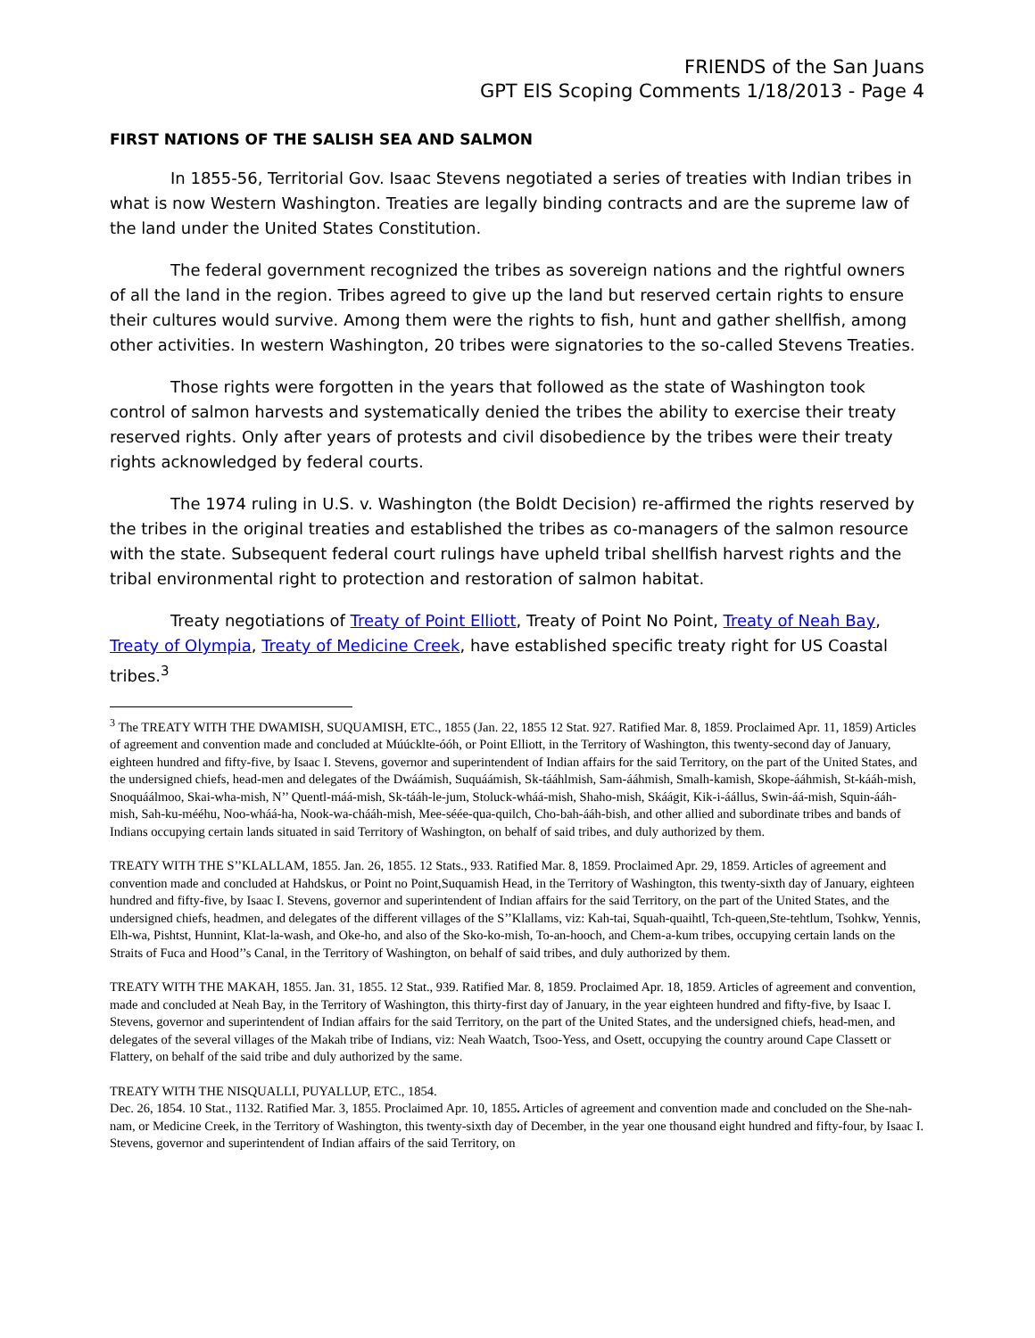FRIENDS of the San Juans
GPT EIS Scoping Comments 1/18/2013 - Page 4
FIRST NATIONS OF THE SALISH SEA AND SALMON
In 1855-56, Territorial Gov. Isaac Stevens negotiated a series of treaties with Indian tribes in what is now Western Washington. Treaties are legally binding contracts and are the supreme law of the land under the United States Constitution.
The federal government recognized the tribes as sovereign nations and the rightful owners of all the land in the region. Tribes agreed to give up the land but reserved certain rights to ensure their cultures would survive. Among them were the rights to fish, hunt and gather shellfish, among other activities. In western Washington, 20 tribes were signatories to the so-called Stevens Treaties.
Those rights were forgotten in the years that followed as the state of Washington took control of salmon harvests and systematically denied the tribes the ability to exercise their treaty reserved rights. Only after years of protests and civil disobedience by the tribes were their treaty rights acknowledged by federal courts.
The 1974 ruling in U.S. v. Washington (the Boldt Decision) re-affirmed the rights reserved by the tribes in the original treaties and established the tribes as co-managers of the salmon resource with the state. Subsequent federal court rulings have upheld tribal shellfish harvest rights and the tribal environmental right to protection and restoration of salmon habitat.
Treaty negotiations of Treaty of Point Elliott, Treaty of Point No Point, Treaty of Neah Bay, Treaty of Olympia, Treaty of Medicine Creek, have established specific treaty right for US Coastal tribes.<sup>3</sup>
<sup>3</sup> The TREATY WITH THE DWAMISH, SUQUAMISH, ETC., 1855 (Jan. 22, 1855 12 Stat. 927. Ratified Mar. 8, 1859. Proclaimed Apr. 11, 1859) Articles of agreement and convention made and concluded at Múúcklte-óóh, or Point Elliott, in the Territory of Washington, this twenty-second day of January, eighteen hundred and fifty-five, by Isaac I. Stevens, governor and superintendent of Indian affairs for the said Territory, on the part of the United States, and the undersigned chiefs, head-men and delegates of the Dwáámish, Suquáámish, Sk-tááhlmish, Sam-ááhmish, Smalh-kamish, Skope-ááhmish, St-kááh-mish, Snoquáálmoo, Skai-wha-mish, N’’ Quentl-máá-mish, Sk-tááh-le-jum, Stoluck-wháá-mish, Shaho-mish, Skáágit, Kik-i-áállus, Swin-áá-mish, Squin-ááh-mish, Sah-ku-mééhu, Noo-wháá-ha, Nook-wa-chááh-mish, Mee-séée-qua-quilch, Cho-bah-ááh-bish, and other allied and subordinate tribes and bands of Indians occupying certain lands situated in said Territory of Washington, on behalf of said tribes, and duly authorized by them.
TREATY WITH THE S’’KLALLAM, 1855. Jan. 26, 1855. 12 Stats., 933. Ratified Mar. 8, 1859. Proclaimed Apr. 29, 1859. Articles of agreement and convention made and concluded at Hahdskus, or Point no Point,Suquamish Head, in the Territory of Washington, this twenty-sixth day of January, eighteen hundred and fifty-five, by Isaac I. Stevens, governor and superintendent of Indian affairs for the said Territory, on the part of the United States, and the undersigned chiefs, headmen, and delegates of the different villages of the S’’Klallams, viz: Kah-tai, Squah-quaihtl, Tch-queen,Ste-tehtlum, Tsohkw, Yennis, Elh-wa, Pishtst, Hunnint, Klat-la-wash, and Oke-ho, and also of the Sko-ko-mish, To-an-hooch, and Chem-a-kum tribes, occupying certain lands on the Straits of Fuca and Hood’’s Canal, in the Territory of Washington, on behalf of said tribes, and duly authorized by them.
TREATY WITH THE MAKAH, 1855. Jan. 31, 1855. 12 Stat., 939. Ratified Mar. 8, 1859. Proclaimed Apr. 18, 1859. Articles of agreement and convention, made and concluded at Neah Bay, in the Territory of Washington, this thirty-first day of January, in the year eighteen hundred and fifty-five, by Isaac I. Stevens, governor and superintendent of Indian affairs for the said Territory, on the part of the United States, and the undersigned chiefs, head-men, and delegates of the several villages of the Makah tribe of Indians, viz: Neah Waatch, Tsoo-Yess, and Osett, occupying the country around Cape Classett or Flattery, on behalf of the said tribe and duly authorized by the same.
TREATY WITH THE NISQUALLI, PUYALLUP, ETC., 1854.
Dec. 26, 1854. 10 Stat., 1132. Ratified Mar. 3, 1855. Proclaimed Apr. 10, 1855. Articles of agreement and convention made and concluded on the She-nah-nam, or Medicine Creek, in the Territory of Washington, this twenty-sixth day of December, in the year one thousand eight hundred and fifty-four, by Isaac I. Stevens, governor and superintendent of Indian affairs of the said Territory, on